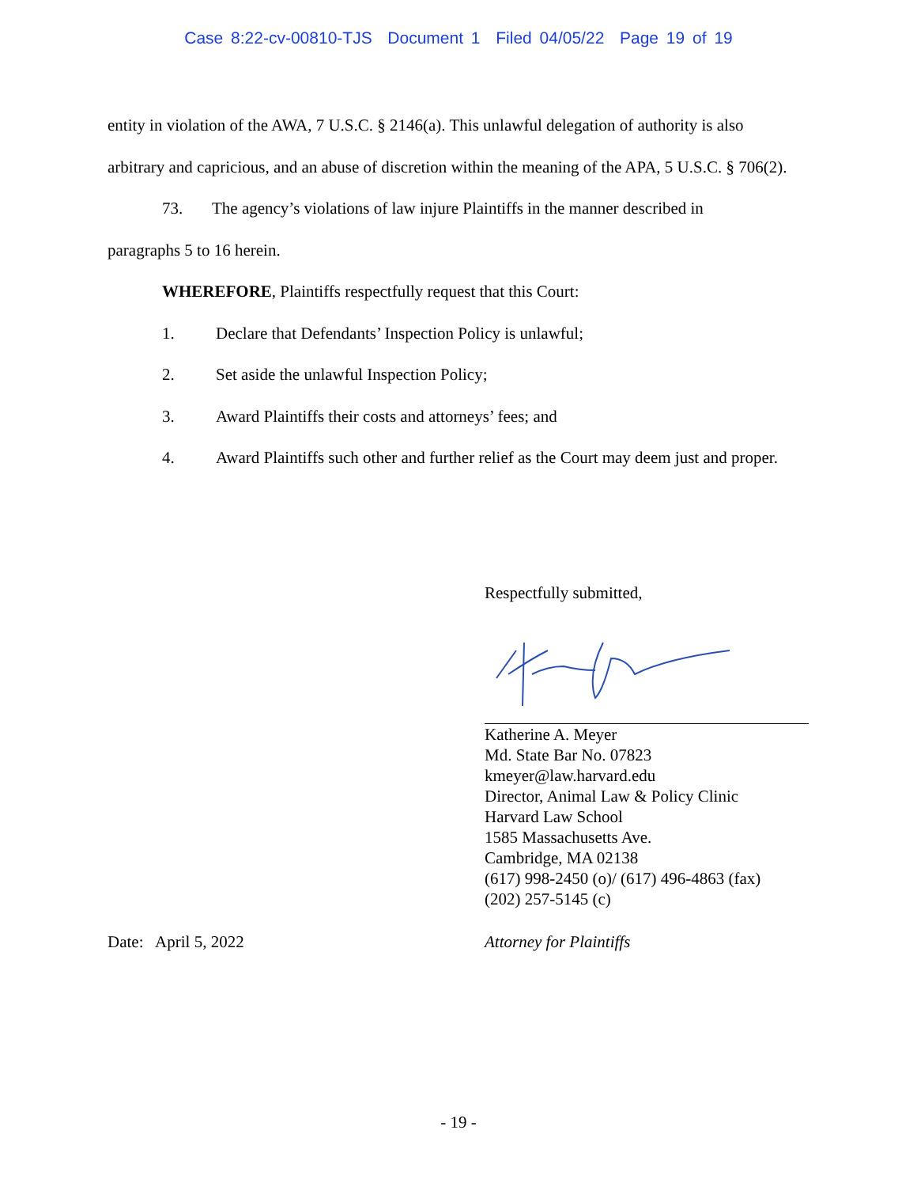Case 8:22-cv-00810-TJS Document 1 Filed 04/05/22 Page 19 of 19
entity in violation of the AWA, 7 U.S.C. § 2146(a). This unlawful delegation of authority is also arbitrary and capricious, and an abuse of discretion within the meaning of the APA, 5 U.S.C. § 706(2).
73. The agency’s violations of law injure Plaintiffs in the manner described in
paragraphs 5 to 16 herein.
WHEREFORE, Plaintiffs respectfully request that this Court:
1. Declare that Defendants’ Inspection Policy is unlawful;
2. Set aside the unlawful Inspection Policy;
3. Award Plaintiffs their costs and attorneys’ fees; and
4. Award Plaintiffs such other and further relief as the Court may deem just and proper.
Respectfully submitted,
Katherine A. Meyer
Md. State Bar No. 07823
kmeyer@law.harvard.edu
Director, Animal Law & Policy Clinic
Harvard Law School
1585 Massachusetts Ave.
Cambridge, MA 02138
(617) 998-2450 (o)/ (617) 496-4863 (fax)
(202) 257-5145 (c)
Date: April 5, 2022 Attorney for Plaintiffs
- 19 -